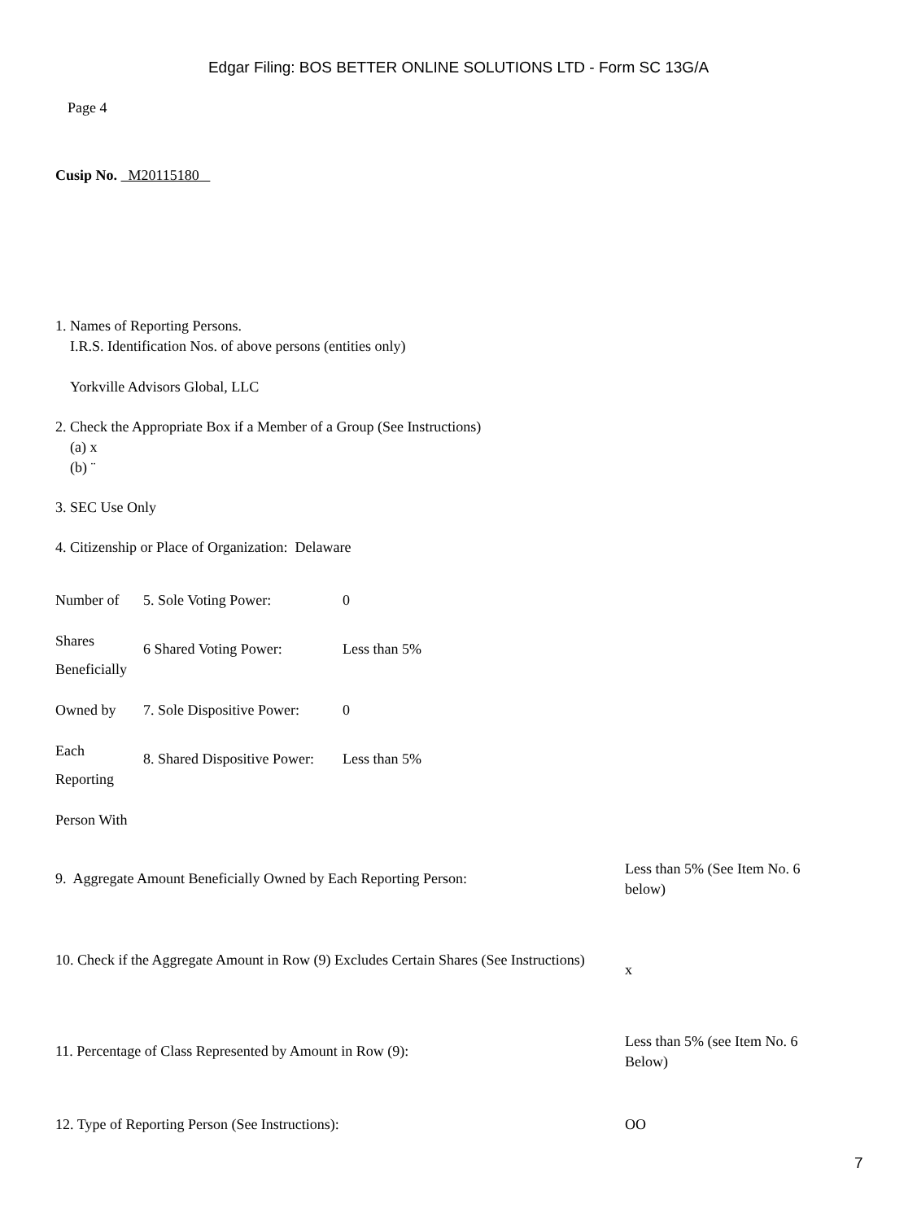Edgar Filing: BOS BETTER ONLINE SOLUTIONS LTD - Form SC 13G/A
Page 4
Cusip No. M20115180
1.
Names of Reporting Persons.
I.R.S. Identification Nos. of above persons (entities only)
Yorkville Advisors Global, LLC
2.
Check the Appropriate Box if a Member of a Group (See Instructions)
(a) x
(b) ¨
3.
SEC Use Only
4.
Citizenship or Place of Organization: Delaware
| Number of | 5. Sole Voting Power: | 0 |
| Shares | 6 Shared Voting Power: | Less than 5% |
| Beneficially | | |
| Owned by | 7. Sole Dispositive Power: | 0 |
| Each | 8. Shared Dispositive Power: | Less than 5% |
| Reporting | | |
| Person With | | |
| 9. Aggregate Amount Beneficially Owned by Each Reporting Person: | Less than 5% (See Item No. 6 below) |
| 10. Check if the Aggregate Amount in Row (9) Excludes Certain Shares (See Instructions) | x |
| 11. Percentage of Class Represented by Amount in Row (9): | Less than 5% (see Item No. 6 Below) |
| 12. Type of Reporting Person (See Instructions): | OO |
7